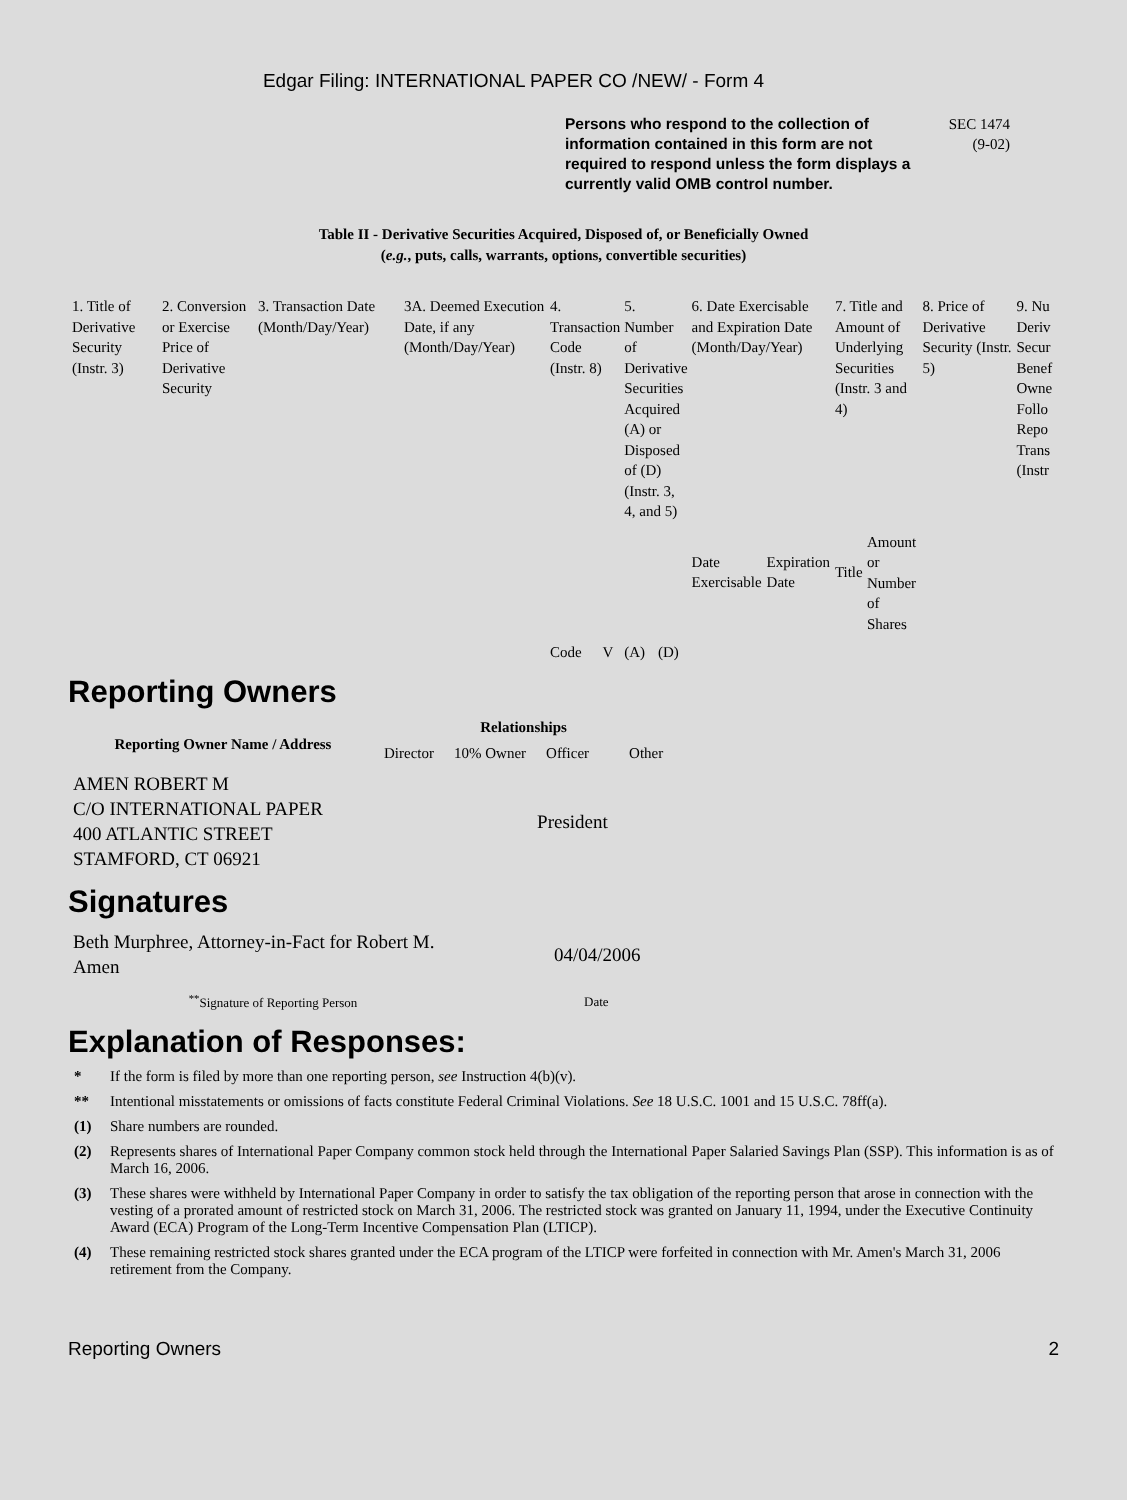Edgar Filing: INTERNATIONAL PAPER CO /NEW/ - Form 4
Persons who respond to the collection of information contained in this form are not required to respond unless the form displays a currently valid OMB control number.
SEC 1474
(9-02)
Table II - Derivative Securities Acquired, Disposed of, or Beneficially Owned
(e.g., puts, calls, warrants, options, convertible securities)
| 1. Title of Derivative Security (Instr. 3) | 2. Conversion or Exercise Price of Derivative Security | 3. Transaction Date (Month/Day/Year) | 3A. Deemed Execution Date, if any (Month/Day/Year) | 4. Transaction Code (Instr. 8) | | 5. Number of Derivative Securities Acquired (A) or Disposed of (D) (Instr. 3, 4, and 5) | | 6. Date Exercisable and Expiration Date (Month/Day/Year) | | 7. Title and Amount of Underlying Securities (Instr. 3 and 4) | | 8. Price of Derivative Security (Instr. 5) | 9. Nu Deriv Secur Benef Owne Follo Repo Trans (Instr |
| | | | | Code | V | (A) | (D) | Date Exercisable | Expiration Date | Title | Amount or Number of Shares | | |
Reporting Owners
| Reporting Owner Name / Address | Relationships | | | |
| --- | --- | --- | --- | --- |
| | Director | 10% Owner | Officer | Other |
| AMEN ROBERT M C/O INTERNATIONAL PAPER 400 ATLANTIC STREET STAMFORD, CT 06921 | | | President | |
Signatures
| Beth Murphree, Attorney-in-Fact for Robert M. Amen | 04/04/2006 |
| <sup>**</sup> Signature of Reporting Person | Date |
Explanation of Responses:
* If the form is filed by more than one reporting person, see Instruction 4(b)(v).
** Intentional misstatements or omissions of facts constitute Federal Criminal Violations. See 18 U.S.C. 1001 and 15 U.S.C. 78ff(a).
(1) Share numbers are rounded.
(2) Represents shares of International Paper Company common stock held through the International Paper Salaried Savings Plan (SSP). This information is as of March 16, 2006.
(3) These shares were withheld by International Paper Company in order to satisfy the tax obligation of the reporting person that arose in connection with the vesting of a prorated amount of restricted stock on March 31, 2006. The restricted stock was granted on January 11, 1994, under the Executive Continuity Award (ECA) Program of the Long-Term Incentive Compensation Plan (LTICP).
(4) These remaining restricted stock shares granted under the ECA program of the LTICP were forfeited in connection with Mr. Amen's March 31, 2006 retirement from the Company.
Reporting Owners 2